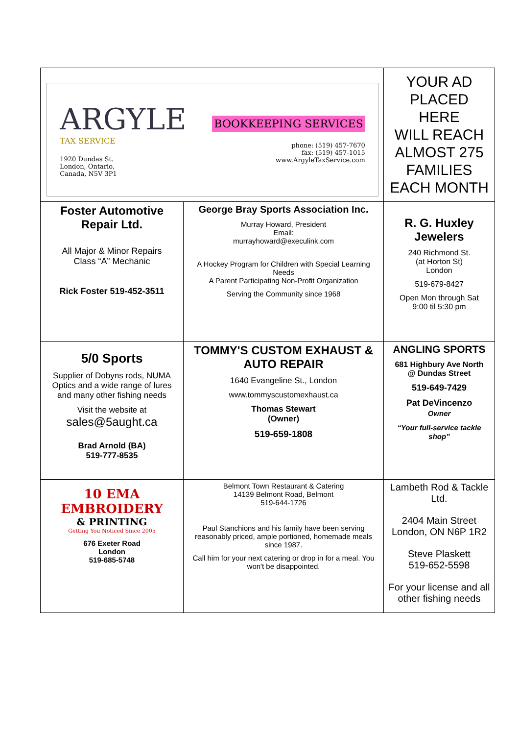| ARGYLE TAX SERVICE 1920 Dundas St. London, Ontario, Canada, N5V 3P1 BOOKKEEPING SERVICES phone: (519) 457-7670 fax: (519) 457-1015 www.ArgyleTaxService.com | | YOUR AD PLACED HERE WILL REACH ALMOST 275 FAMILIES EACH MONTH | |
| Foster Automotive Repair Ltd. All Major & Minor Repairs Class “A” Mechanic Rick Foster 519-452-3511 | George Bray Sports Association Inc. Murray Howard, President Email: murrayhoward@execulink.com A Hockey Program for Children with Special Learning Needs A Parent Participating Non-Profit Organization Serving the Community since 1968 | | R. G. Huxley Jewelers 240 Richmond St. (at Horton St) London 519-679-8427 Open Mon through Sat 9:00 til 5:30 pm |
| 5/0 Sports Supplier of Dobyns rods, NUMA Optics and a wide range of lures and many other fishing needs Visit the website at sales@5aught.ca Brad Arnold (BA) 519-777-8535 | TOMMY'S CUSTOM EXHAUST & AUTO REPAIR 1640 Evangeline St., London www.tommyscustomexhaust.ca Thomas Stewart (Owner) 519-659-1808 | | ANGLING SPORTS 681 Highbury Ave North @ Dundas Street 519-649-7429 Pat DeVincenzo Owner “Your full-service tackle shop” |
| 10 EMA EMBROIDERY & PRINTING Getting You Noticed Since 2005 676 Exeter Road London 519-685-5748 | Belmont Town Restaurant & Catering 14139 Belmont Road, Belmont 519-644-1726 Paul Stanchions and his family have been serving reasonably priced, ample portioned, homemade meals since 1987. Call him for your next catering or drop in for a meal. You won't be disappointed. | | Lambeth Rod & Tackle Ltd. 2404 Main Street London, ON N6P 1R2 Steve Plaskett 519-652-5598 For your license and all other fishing needs |